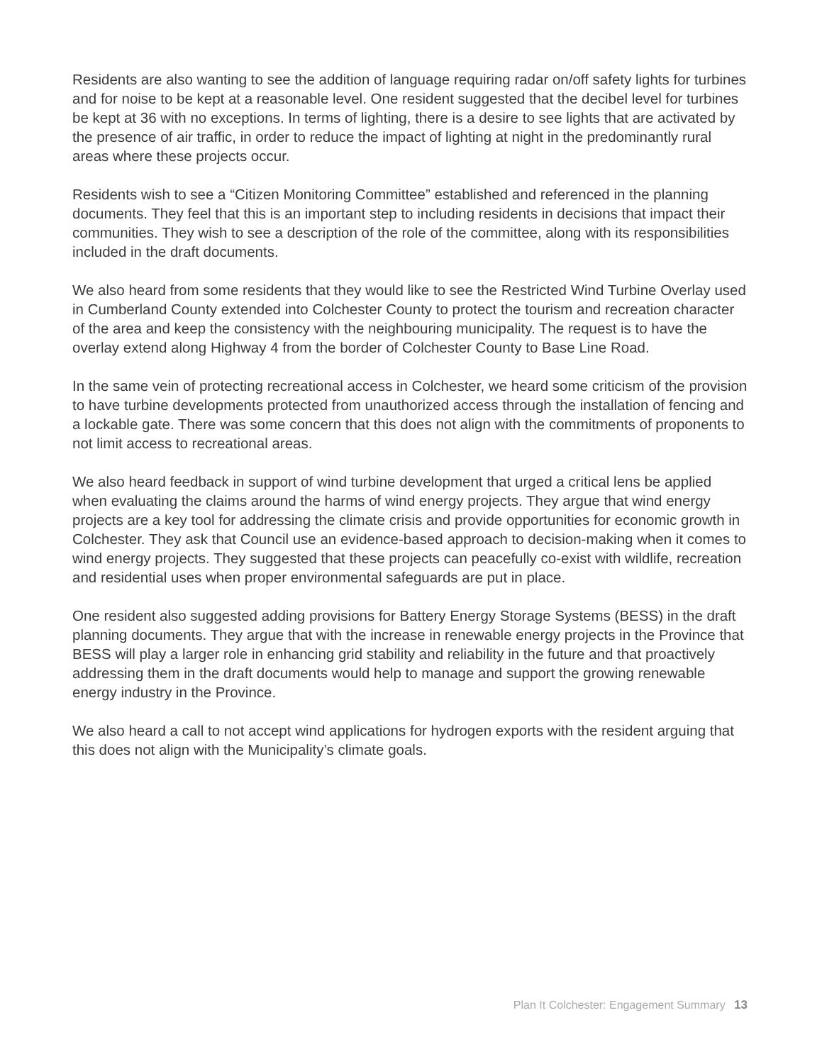Residents are also wanting to see the addition of language requiring radar on/off safety lights for turbines and for noise to be kept at a reasonable level. One resident suggested that the decibel level for turbines be kept at 36 with no exceptions. In terms of lighting, there is a desire to see lights that are activated by the presence of air traffic, in order to reduce the impact of lighting at night in the predominantly rural areas where these projects occur.
Residents wish to see a “Citizen Monitoring Committee” established and referenced in the planning documents. They feel that this is an important step to including residents in decisions that impact their communities. They wish to see a description of the role of the committee, along with its responsibilities included in the draft documents.
We also heard from some residents that they would like to see the Restricted Wind Turbine Overlay used in Cumberland County extended into Colchester County to protect the tourism and recreation character of the area and keep the consistency with the neighbouring municipality. The request is to have the overlay extend along Highway 4 from the border of Colchester County to Base Line Road.
In the same vein of protecting recreational access in Colchester, we heard some criticism of the provision to have turbine developments protected from unauthorized access through the installation of fencing and a lockable gate. There was some concern that this does not align with the commitments of proponents to not limit access to recreational areas.
We also heard feedback in support of wind turbine development that urged a critical lens be applied when evaluating the claims around the harms of wind energy projects. They argue that wind energy projects are a key tool for addressing the climate crisis and provide opportunities for economic growth in Colchester. They ask that Council use an evidence-based approach to decision-making when it comes to wind energy projects. They suggested that these projects can peacefully co-exist with wildlife, recreation and residential uses when proper environmental safeguards are put in place.
One resident also suggested adding provisions for Battery Energy Storage Systems (BESS) in the draft planning documents. They argue that with the increase in renewable energy projects in the Province that BESS will play a larger role in enhancing grid stability and reliability in the future and that proactively addressing them in the draft documents would help to manage and support the growing renewable energy industry in the Province.
We also heard a call to not accept wind applications for hydrogen exports with the resident arguing that this does not align with the Municipality’s climate goals.
Plan It Colchester: Engagement Summary 13